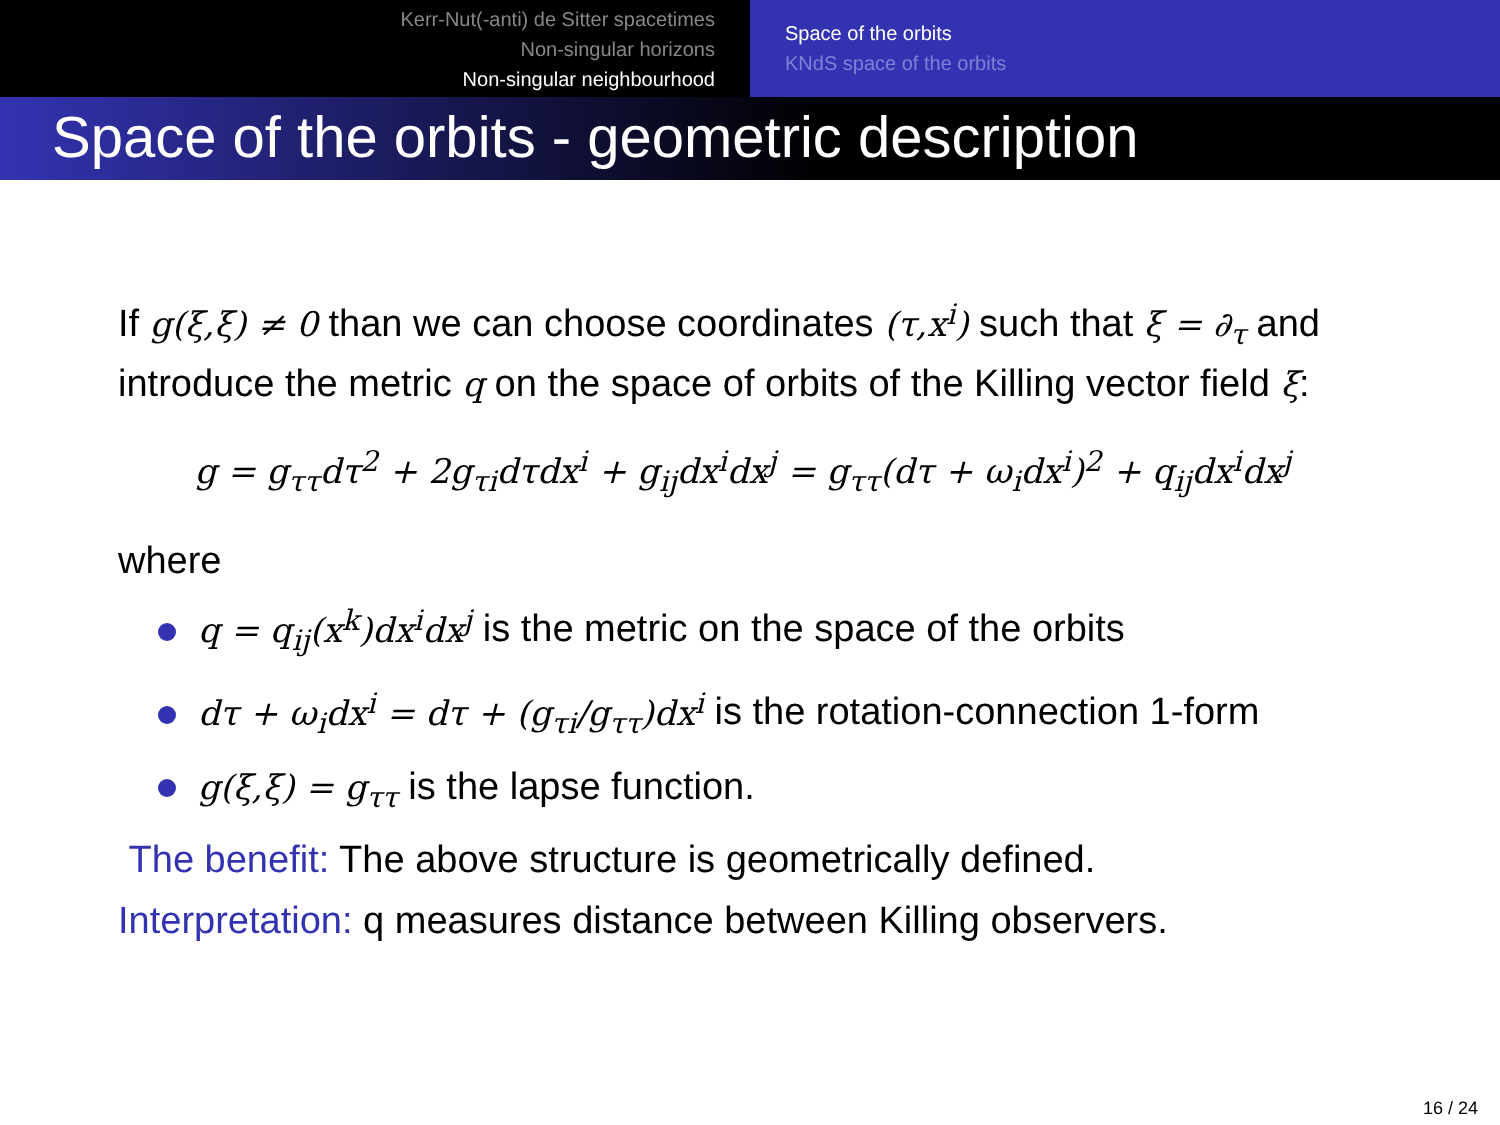Kerr-Nut(-anti) de Sitter spacetimes
Non-singular horizons
Non-singular neighbourhood
Space of the orbits
KNdS space of the orbits
Space of the orbits - geometric description
If g(ξ,ξ) ≠ 0 than we can choose coordinates (τ,x<sup>i</sup>) such that ξ = ∂<sub>τ</sub> and introduce the metric q on the space of orbits of the Killing vector field ξ:
g = g<sub>ττ</sub>dτ<sup>2</sup> + 2g<sub>τi</sub>dτdx<sup>i</sup> + g<sub>ij</sub>dx<sup>i</sup>dx<sup>j</sup> = g<sub>ττ</sub>(dτ + ω<sub>i</sub>dx<sup>i</sup>)<sup>2</sup> + q<sub>ij</sub>dx<sup>i</sup>dx<sup>j</sup>
where
q = q<sub>ij</sub>(x<sup>k</sup>)dx<sup>i</sup>dx<sup>j</sup> is the metric on the space of the orbits
dτ + ω<sub>i</sub>dx<sup>i</sup> = dτ + (g<sub>τi</sub>/g<sub>ττ</sub>)dx<sup>i</sup> is the rotation-connection 1-form
g(ξ,ξ) = g<sub>ττ</sub> is the lapse function.
The benefit: The above structure is geometrically defined.
Interpretation: q measures distance between Killing observers.
16 / 24